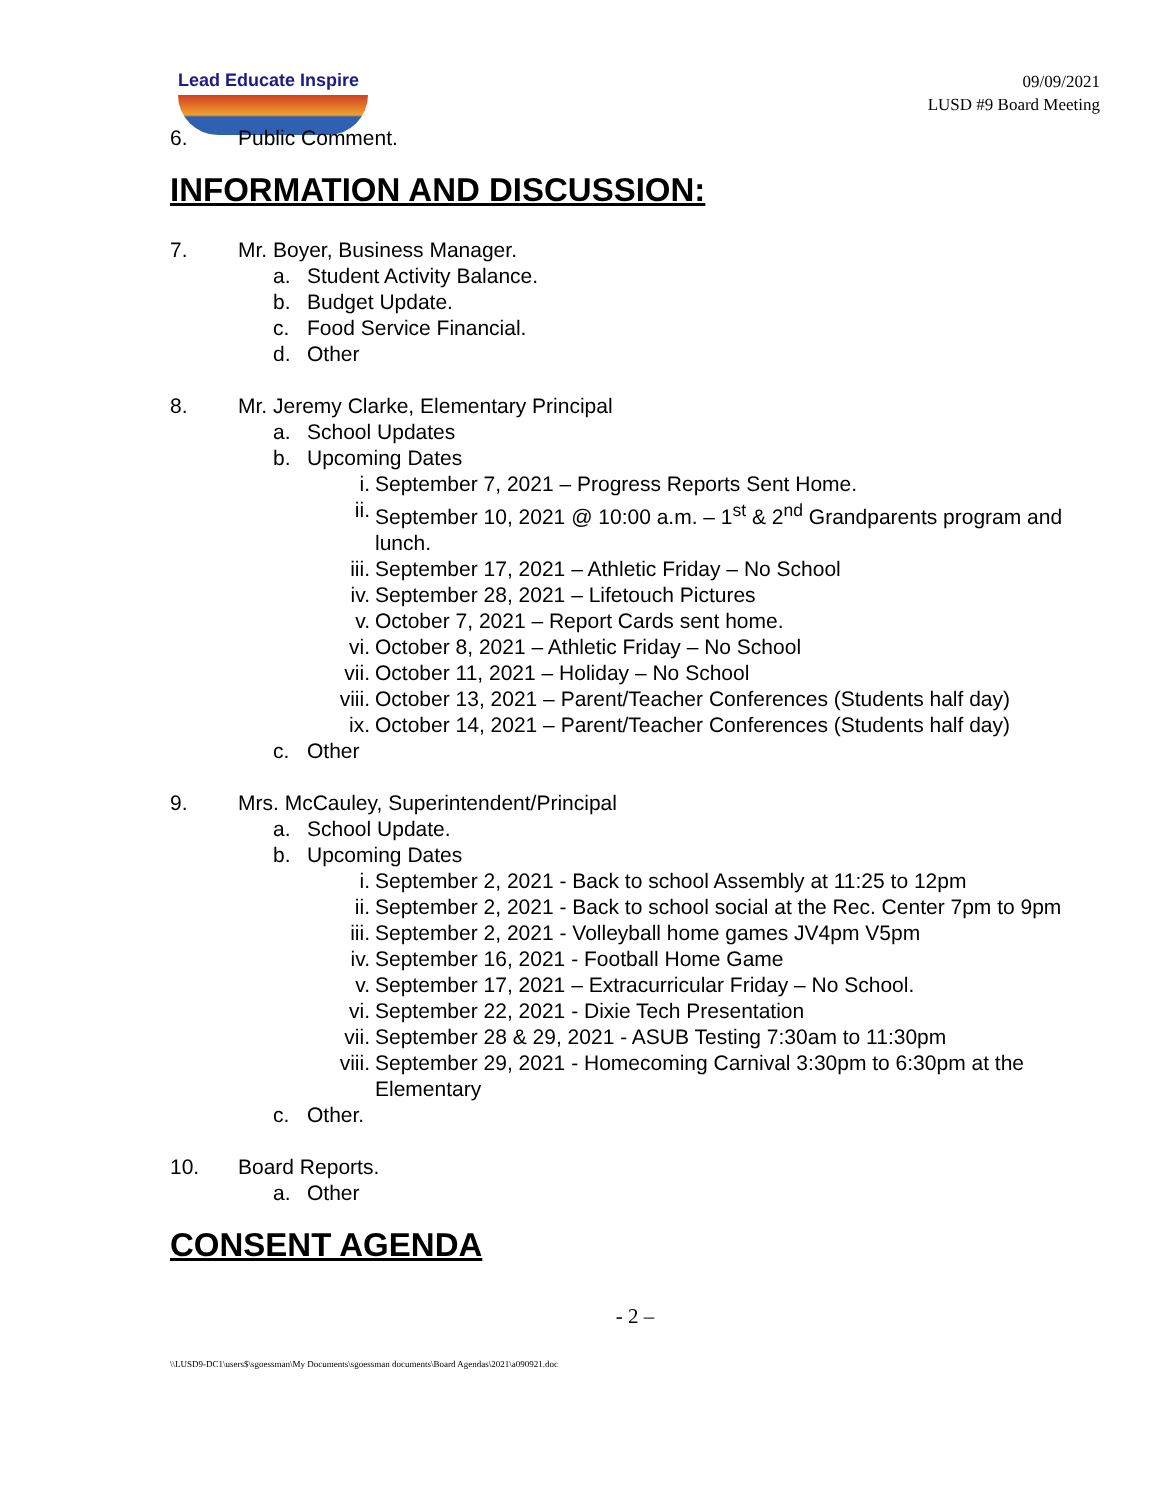Lead Educate Inspire
09/09/2021
LUSD #9 Board Meeting
6. Public Comment.
INFORMATION AND DISCUSSION:
7. Mr. Boyer, Business Manager.
a. Student Activity Balance.
b. Budget Update.
c. Food Service Financial.
d. Other
8. Mr. Jeremy Clarke, Elementary Principal
a. School Updates
b. Upcoming Dates
i. September 7, 2021 – Progress Reports Sent Home.
ii. September 10, 2021 @ 10:00 a.m. – 1<sup>st</sup> & 2<sup>nd</sup> Grandparents program and lunch.
iii. September 17, 2021 – Athletic Friday – No School
iv. September 28, 2021 – Lifetouch Pictures
v. October 7, 2021 – Report Cards sent home.
vi. October 8, 2021 – Athletic Friday – No School
vii. October 11, 2021 – Holiday – No School
viii. October 13, 2021 – Parent/Teacher Conferences (Students half day)
ix. October 14, 2021 – Parent/Teacher Conferences (Students half day)
c. Other
9. Mrs. McCauley, Superintendent/Principal
a. School Update.
b. Upcoming Dates
i. September 2, 2021 - Back to school Assembly at 11:25 to 12pm
ii. September 2, 2021 - Back to school social at the Rec. Center 7pm to 9pm
iii. September 2, 2021 - Volleyball home games JV4pm V5pm
iv. September 16, 2021 - Football Home Game
v. September 17, 2021 – Extracurricular Friday – No School.
vi. September 22, 2021 - Dixie Tech Presentation
vii. September 28 & 29, 2021 - ASUB Testing 7:30am to 11:30pm
viii. September 29, 2021 - Homecoming Carnival 3:30pm to 6:30pm at the Elementary
c. Other.
10. Board Reports.
a. Other
CONSENT AGENDA
- 2 –
\\LUSD9-DC1\users$\sgoessman\My Documents\sgoessman documents\Board Agendas\2021\a090921.doc